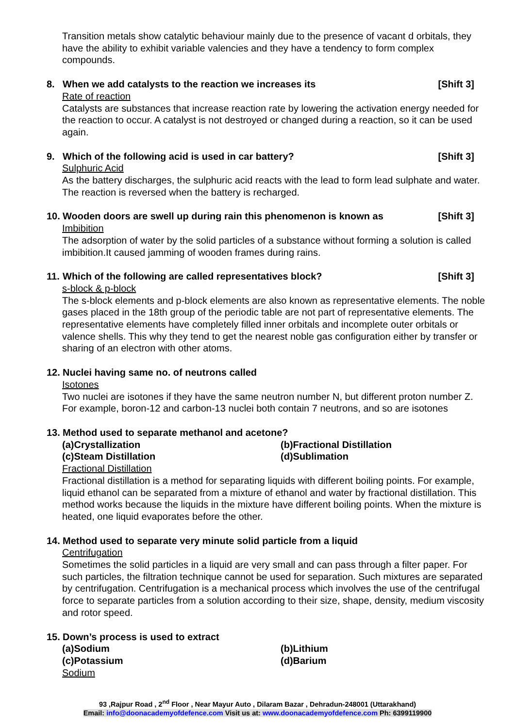Transition metals show catalytic behaviour mainly due to the presence of vacant d orbitals, they have the ability to exhibit variable valencies and they have a tendency to form complex compounds.
8. When we add catalysts to the reaction we increases its [Shift 3]
Rate of reaction
Catalysts are substances that increase reaction rate by lowering the activation energy needed for the reaction to occur. A catalyst is not destroyed or changed during a reaction, so it can be used again.
9. Which of the following acid is used in car battery? [Shift 3]
Sulphuric Acid
As the battery discharges, the sulphuric acid reacts with the lead to form lead sulphate and water. The reaction is reversed when the battery is recharged.
10. Wooden doors are swell up during rain this phenomenon is known as [Shift 3]
Imbibition
The adsorption of water by the solid particles of a substance without forming a solution is called imbibition.It caused jamming of wooden frames during rains.
11. Which of the following are called representatives block? [Shift 3]
s-block & p-block
The s-block elements and p-block elements are also known as representative elements. The noble gases placed in the 18th group of the periodic table are not part of representative elements. The representative elements have completely filled inner orbitals and incomplete outer orbitals or valence shells. This why they tend to get the nearest noble gas configuration either by transfer or sharing of an electron with other atoms.
12. Nuclei having same no. of neutrons called
Isotones
Two nuclei are isotones if they have the same neutron number N, but different proton number Z. For example, boron-12 and carbon-13 nuclei both contain 7 neutrons, and so are isotones
13. Method used to separate methanol and acetone?
(a)Crystallization (b)Fractional Distillation (c)Steam Distillation (d)Sublimation
Fractional Distillation
Fractional distillation is a method for separating liquids with different boiling points. For example, liquid ethanol can be separated from a mixture of ethanol and water by fractional distillation. This method works because the liquids in the mixture have different boiling points. When the mixture is heated, one liquid evaporates before the other.
14. Method used to separate very minute solid particle from a liquid
Centrifugation
Sometimes the solid particles in a liquid are very small and can pass through a filter paper. For such particles, the filtration technique cannot be used for separation. Such mixtures are separated by centrifugation. Centrifugation is a mechanical process which involves the use of the centrifugal force to separate particles from a solution according to their size, shape, density, medium viscosity and rotor speed.
15. Down’s process is used to extract
(a)Sodium (b)Lithium (c)Potassium (d)Barium
Sodium
93 ,Rajpur Road , 2<sup>nd</sup> Floor , Near Mayur Auto , Dilaram Bazar , Dehradun-248001 (Uttarakhand)
Email: info@doonacademyofdefence.com Visit us at: www.doonacademyofdefence.com Ph: 6399119900